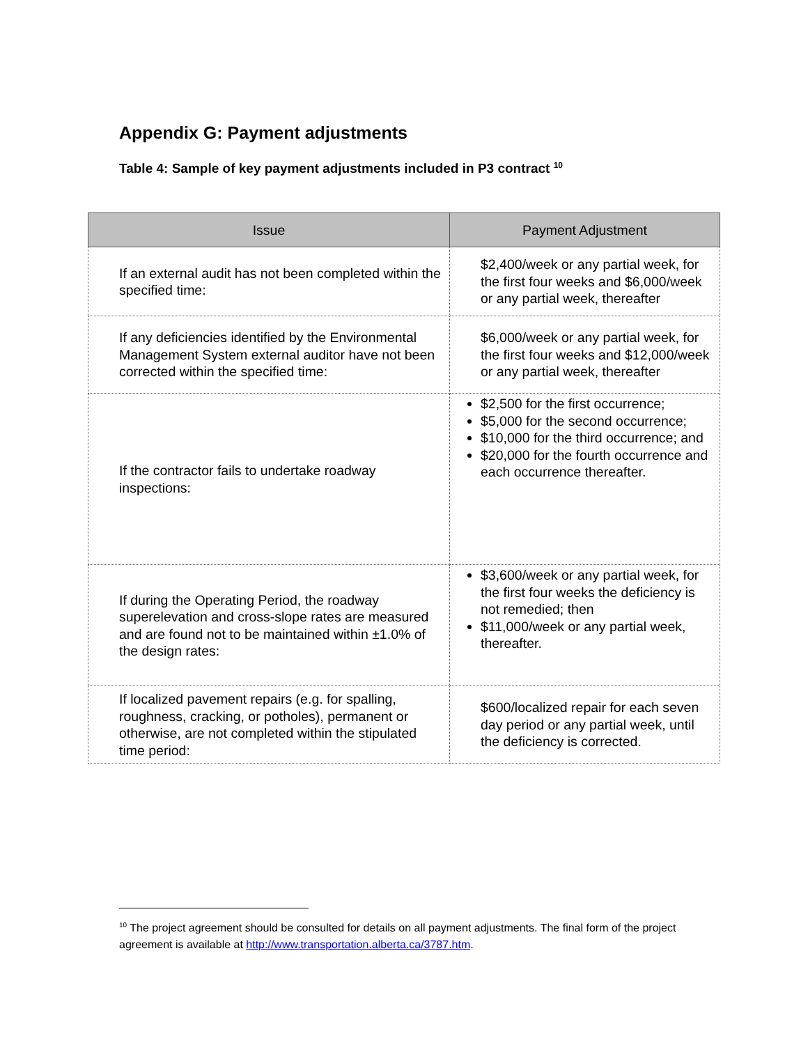Appendix G: Payment adjustments
Table 4: Sample of key payment adjustments included in P3 contract <sup>10</sup>
| Issue | Payment Adjustment |
| --- | --- |
| If an external audit has not been completed within the specified time: | $2,400/week or any partial week, for the first four weeks and $6,000/week or any partial week, thereafter |
| If any deficiencies identified by the Environmental Management System external auditor have not been corrected within the specified time: | $6,000/week or any partial week, for the first four weeks and $12,000/week or any partial week, thereafter |
| If the contractor fails to undertake roadway inspections: | $2,500 for the first occurrence; $5,000 for the second occurrence; $10,000 for the third occurrence; and $20,000 for the fourth occurrence and each occurrence thereafter. |
| If during the Operating Period, the roadway superelevation and cross-slope rates are measured and are found not to be maintained within ±1.0% of the design rates: | $3,600/week or any partial week, for the first four weeks the deficiency is not remedied; then $11,000/week or any partial week, thereafter. |
| If localized pavement repairs (e.g. for spalling, roughness, cracking, or potholes), permanent or otherwise, are not completed within the stipulated time period: | $600/localized repair for each seven day period or any partial week, until the deficiency is corrected. |
<sup>10</sup> The project agreement should be consulted for details on all payment adjustments. The final form of the project agreement is available at http://www.transportation.alberta.ca/3787.htm.